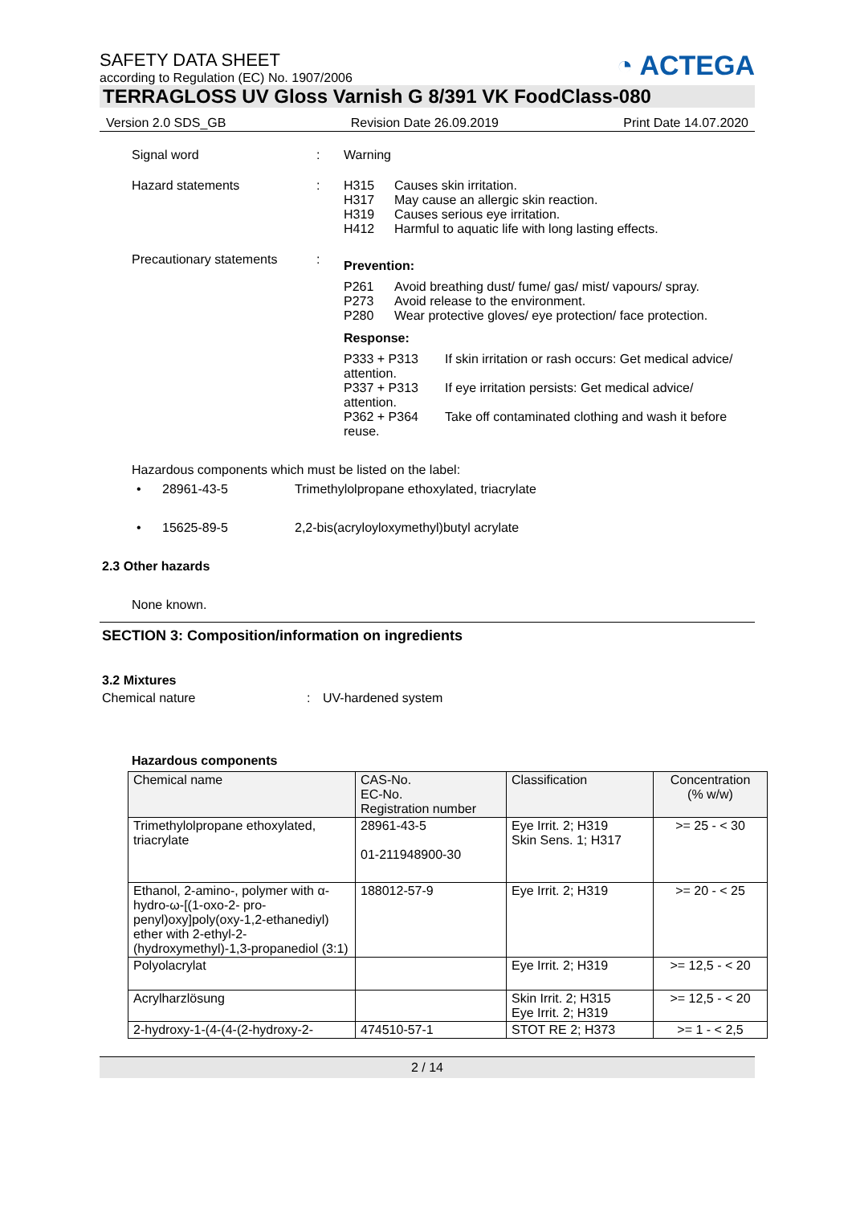◔ ACTEGA
SAFETY DATA SHEET
according to Regulation (EC) No. 1907/2006
TERRAGLOSS UV Gloss Varnish G 8/391 VK FoodClass-080
Version 2.0 SDS_GB Revision Date 26.09.2019 Print Date 14.07.2020
Signal word : Warning
Hazard statements : H315 Causes skin irritation.
H317 May cause an allergic skin reaction.
H319 Causes serious eye irritation.
H412 Harmful to aquatic life with long lasting effects.
Precautionary statements
:
Prevention:
P261 Avoid breathing dust/ fume/ gas/ mist/ vapours/ spray.
P273 Avoid release to the environment.
P280 Wear protective gloves/ eye protection/ face protection.
Response:
P333 + P313 If skin irritation or rash occurs: Get medical advice/ attention.
P337 + P313 If eye irritation persists: Get medical advice/ attention.
P362 + P364 Take off contaminated clothing and wash it before reuse.
Hazardous components which must be listed on the label:
• 28961-43-5 Trimethylolpropane ethoxylated, triacrylate
• 15625-89-5 2,2-bis(acryloyloxymethyl)butyl acrylate
2.3 Other hazards
None known.
SECTION 3: Composition/information on ingredients
3.2 Mixtures
Chemical nature: UV-hardened system
Hazardous components
| Chemical name | CAS-No. EC-No. Registration number | Classification | Concentration (% w/w) |
| Trimethylolpropane ethoxylated, triacrylate | 28961-43-5 01-211948900-30 | Eye Irrit. 2; H319 Skin Sens. 1; H317 | >= 25 - < 30 |
| Ethanol, 2-amino-, polymer with α-hydro-ω-[(1-oxo-2- pro-penyl)oxy]poly(oxy-1,2-ethanediyl) ether with 2-ethyl-2-(hydroxymethyl)-1,3-propanediol (3:1) | 188012-57-9 | Eye Irrit. 2; H319 | >= 20 - < 25 |
| Polyolacrylat | | Eye Irrit. 2; H319 | >= 12,5 - < 20 |
| Acrylharzlösung | | Skin Irrit. 2; H315 Eye Irrit. 2; H319 | >= 12,5 - < 20 |
| 2-hydroxy-1-(4-(4-(2-hydroxy-2- | 474510-57-1 | STOT RE 2; H373 | >= 1 - < 2,5 |
2 / 14